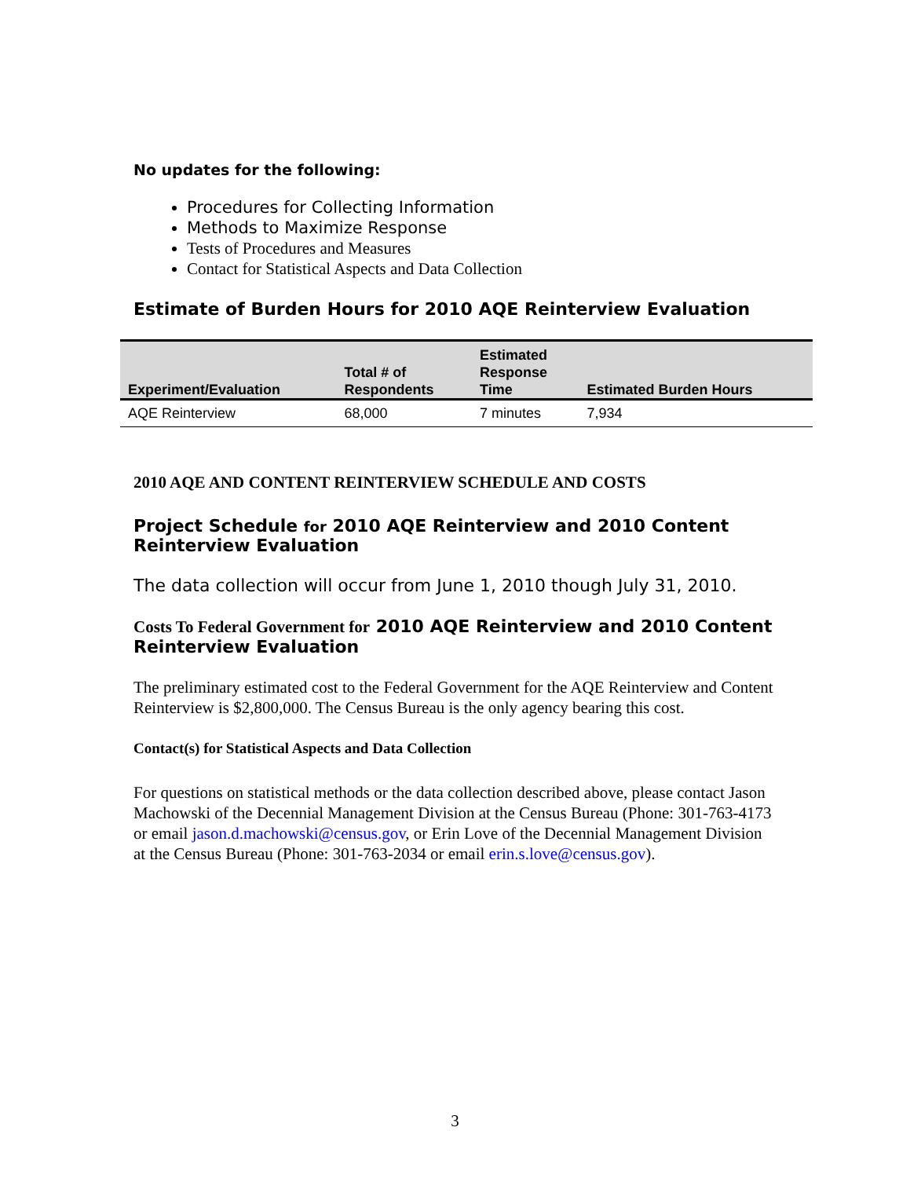No updates for the following:
Procedures for Collecting Information
Methods to Maximize Response
Tests of Procedures and Measures
Contact for Statistical Aspects and Data Collection
Estimate of Burden Hours for 2010 AQE Reinterview Evaluation
| Experiment/Evaluation | Total # of Respondents | Estimated Response Time | Estimated Burden Hours |
| --- | --- | --- | --- |
| AQE Reinterview | 68,000 | 7 minutes | 7,934 |
2010 AQE AND CONTENT REINTERVIEW SCHEDULE AND COSTS
Project Schedule for 2010 AQE Reinterview and 2010 Content Reinterview Evaluation
The data collection will occur from June 1, 2010 though July 31, 2010.
Costs To Federal Government for 2010 AQE Reinterview and 2010 Content Reinterview Evaluation
The preliminary estimated cost to the Federal Government for the AQE Reinterview and Content Reinterview is $2,800,000. The Census Bureau is the only agency bearing this cost.
Contact(s) for Statistical Aspects and Data Collection
For questions on statistical methods or the data collection described above, please contact Jason Machowski of the Decennial Management Division at the Census Bureau (Phone: 301-763-4173 or email jason.d.machowski@census.gov, or Erin Love of the Decennial Management Division at the Census Bureau (Phone: 301-763-2034 or email erin.s.love@census.gov).
3